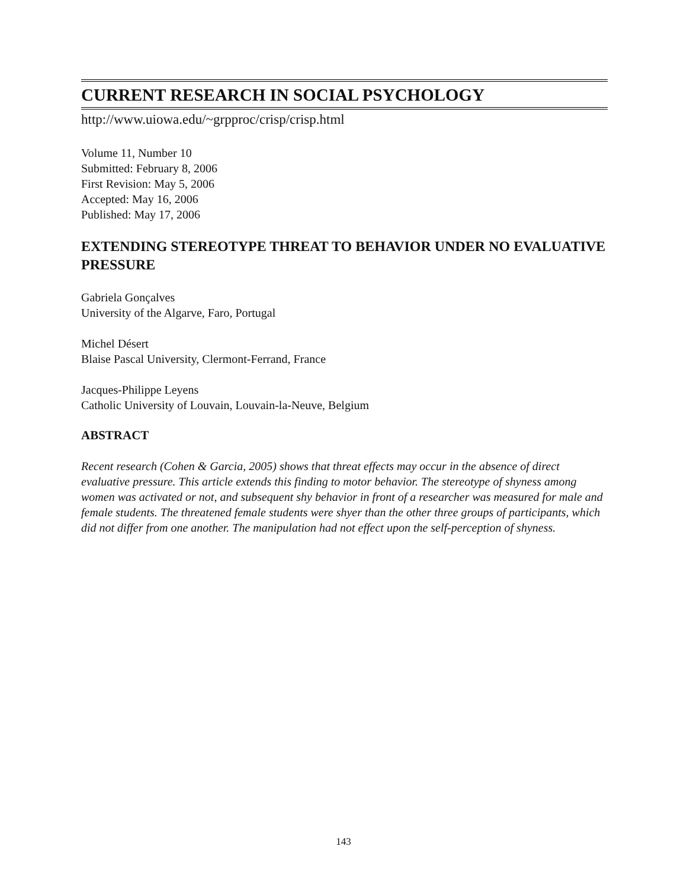CURRENT RESEARCH IN SOCIAL PSYCHOLOGY
http://www.uiowa.edu/~grpproc/crisp/crisp.html
Volume 11, Number 10
Submitted: February 8, 2006
First Revision: May 5, 2006
Accepted: May 16, 2006
Published: May 17, 2006
EXTENDING STEREOTYPE THREAT TO BEHAVIOR UNDER NO EVALUATIVE PRESSURE
Gabriela Gonçalves
University of the Algarve, Faro, Portugal
Michel Désert
Blaise Pascal University, Clermont-Ferrand, France
Jacques-Philippe Leyens
Catholic University of Louvain, Louvain-la-Neuve, Belgium
ABSTRACT
Recent research (Cohen & Garcia, 2005) shows that threat effects may occur in the absence of direct evaluative pressure. This article extends this finding to motor behavior. The stereotype of shyness among women was activated or not, and subsequent shy behavior in front of a researcher was measured for male and female students. The threatened female students were shyer than the other three groups of participants, which did not differ from one another. The manipulation had not effect upon the self-perception of shyness.
143